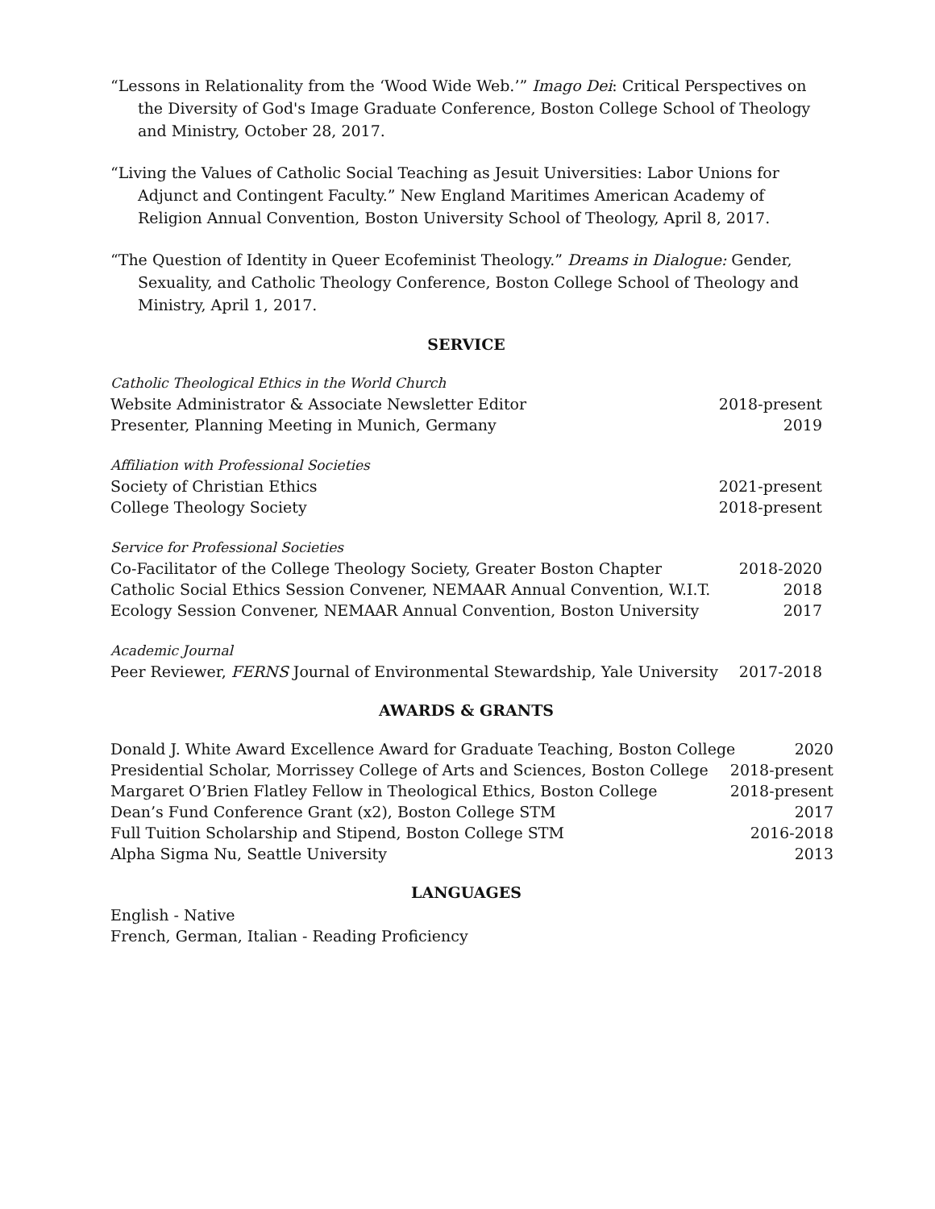“Lessons in Relationality from the ‘Wood Wide Web.’” Imago Dei: Critical Perspectives on the Diversity of God's Image Graduate Conference, Boston College School of Theology and Ministry, October 28, 2017.
“Living the Values of Catholic Social Teaching as Jesuit Universities: Labor Unions for Adjunct and Contingent Faculty.” New England Maritimes American Academy of Religion Annual Convention, Boston University School of Theology, April 8, 2017.
“The Question of Identity in Queer Ecofeminist Theology.” Dreams in Dialogue: Gender, Sexuality, and Catholic Theology Conference, Boston College School of Theology and Ministry, April 1, 2017.
SERVICE
Catholic Theological Ethics in the World Church
Website Administrator & Associate Newsletter Editor 2018-present
Presenter, Planning Meeting in Munich, Germany 2019
Affiliation with Professional Societies
Society of Christian Ethics 2021-present
College Theology Society 2018-present
Service for Professional Societies
Co-Facilitator of the College Theology Society, Greater Boston Chapter 2018-2020
Catholic Social Ethics Session Convener, NEMAAR Annual Convention, W.I.T. 2018
Ecology Session Convener, NEMAAR Annual Convention, Boston University 2017
Academic Journal
Peer Reviewer, FERNS Journal of Environmental Stewardship, Yale University 2017-2018
AWARDS & GRANTS
Donald J. White Award Excellence Award for Graduate Teaching, Boston College 2020
Presidential Scholar, Morrissey College of Arts and Sciences, Boston College 2018-present
Margaret O’Brien Flatley Fellow in Theological Ethics, Boston College 2018-present
Dean’s Fund Conference Grant (x2), Boston College STM 2017
Full Tuition Scholarship and Stipend, Boston College STM 2016-2018
Alpha Sigma Nu, Seattle University 2013
LANGUAGES
English - Native
French, German, Italian - Reading Proficiency